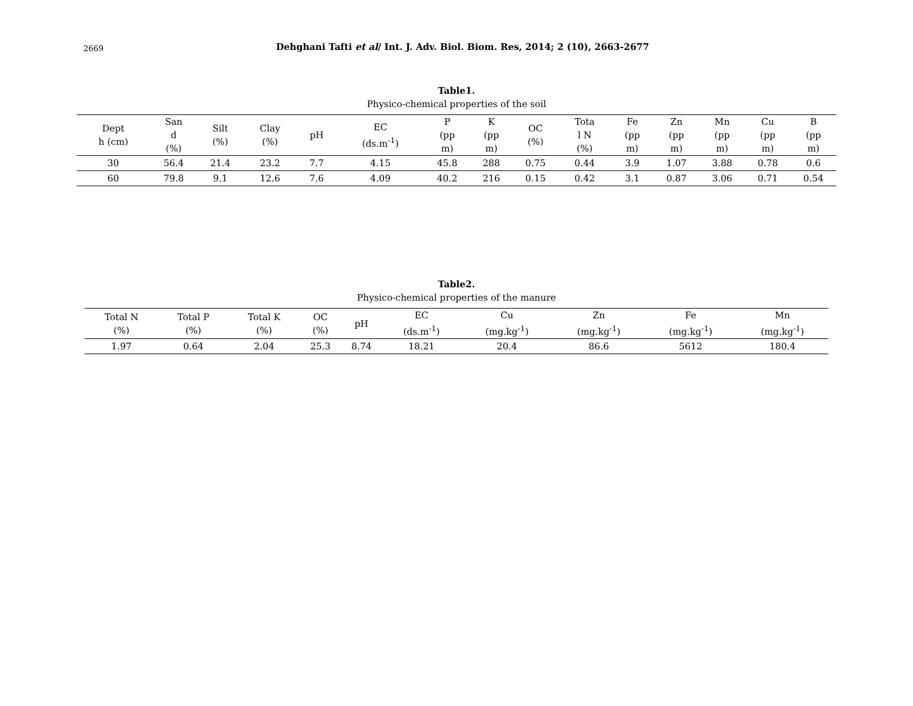2669
Dehghani Tafti et al/ Int. J. Adv. Biol. Biom. Res, 2014; 2 (10), 2663-2677
Table1.
Physico-chemical properties of the soil
| Dept h (cm) | San d (%) | Silt (%) | Clay (%) | pH | EC (ds.m<sup>-1</sup>) | P (pp m) | K (pp m) | OC (%) | Tota l N (%) | Fe (pp m) | Zn (pp m) | Mn (pp m) | Cu (pp m) | B (pp m) |
| --- | --- | --- | --- | --- | --- | --- | --- | --- | --- | --- | --- | --- | --- | --- |
| 30 | 56.4 | 21.4 | 23.2 | 7.7 | 4.15 | 45.8 | 288 | 0.75 | 0.44 | 3.9 | 1.07 | 3.88 | 0.78 | 0.6 |
| 60 | 79.8 | 9.1 | 12.6 | 7.6 | 4.09 | 40.2 | 216 | 0.15 | 0.42 | 3.1 | 0.87 | 3.06 | 0.71 | 0.54 |
Table2.
Physico-chemical properties of the manure
| Total N (%) | Total P (%) | Total K (%) | OC (%) | pH | EC (ds.m<sup>-1</sup>) | Cu (mg.kg<sup>-1</sup>) | Zn (mg.kg<sup>-1</sup>) | Fe (mg.kg<sup>-1</sup>) | Mn (mg.kg<sup>-1</sup>) |
| --- | --- | --- | --- | --- | --- | --- | --- | --- | --- |
| 1.97 | 0.64 | 2.04 | 25.3 | 8.74 | 18.21 | 20.4 | 86.6 | 5612 | 180.4 |